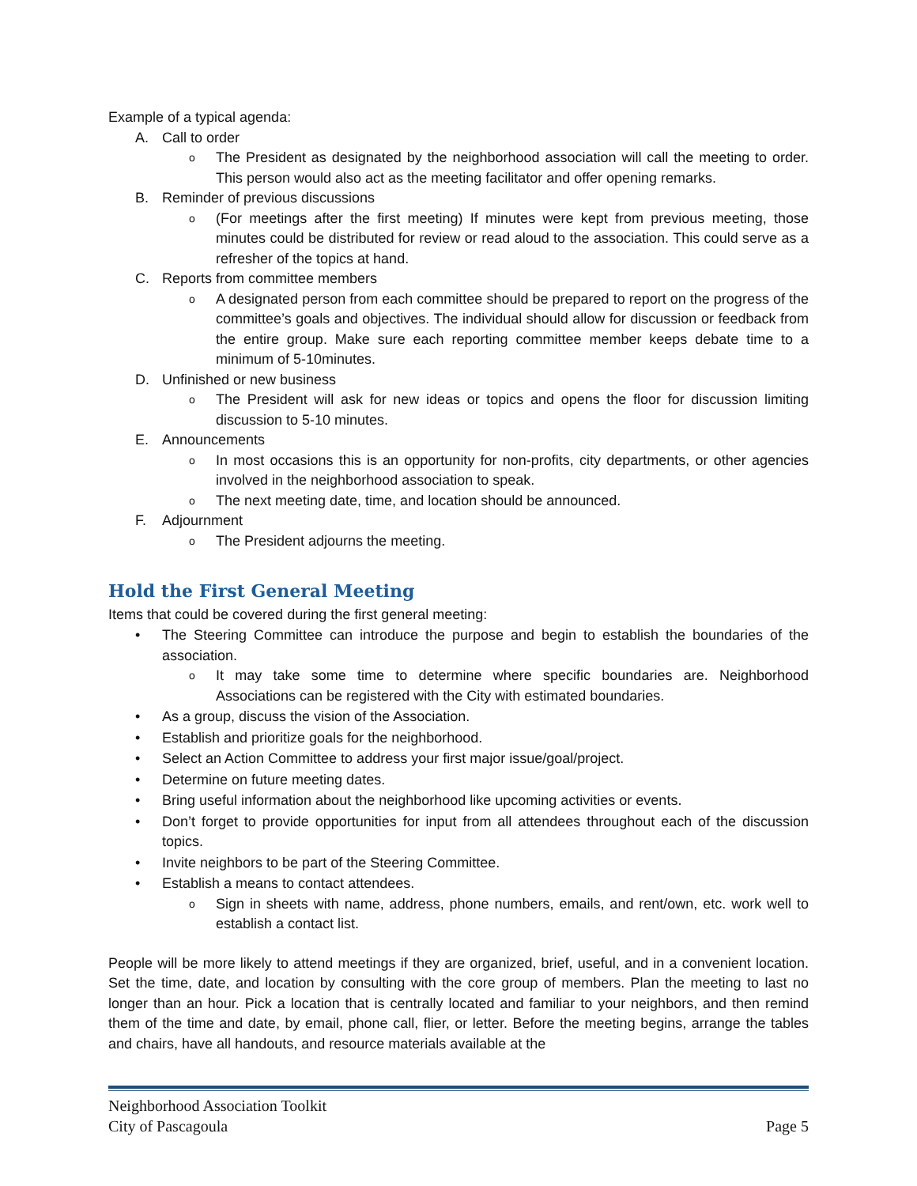Example of a typical agenda:
A. Call to order
o The President as designated by the neighborhood association will call the meeting to order. This person would also act as the meeting facilitator and offer opening remarks.
B. Reminder of previous discussions
o (For meetings after the first meeting) If minutes were kept from previous meeting, those minutes could be distributed for review or read aloud to the association. This could serve as a refresher of the topics at hand.
C. Reports from committee members
o A designated person from each committee should be prepared to report on the progress of the committee’s goals and objectives. The individual should allow for discussion or feedback from the entire group. Make sure each reporting committee member keeps debate time to a minimum of 5-10minutes.
D. Unfinished or new business
o The President will ask for new ideas or topics and opens the floor for discussion limiting discussion to 5-10 minutes.
E. Announcements
o In most occasions this is an opportunity for non-profits, city departments, or other agencies involved in the neighborhood association to speak.
o The next meeting date, time, and location should be announced.
F. Adjournment
o The President adjourns the meeting.
Hold the First General Meeting
Items that could be covered during the first general meeting:
• The Steering Committee can introduce the purpose and begin to establish the boundaries of the association.
o It may take some time to determine where specific boundaries are. Neighborhood Associations can be registered with the City with estimated boundaries.
• As a group, discuss the vision of the Association.
• Establish and prioritize goals for the neighborhood.
• Select an Action Committee to address your first major issue/goal/project.
• Determine on future meeting dates.
• Bring useful information about the neighborhood like upcoming activities or events.
• Don’t forget to provide opportunities for input from all attendees throughout each of the discussion topics.
• Invite neighbors to be part of the Steering Committee.
• Establish a means to contact attendees.
o Sign in sheets with name, address, phone numbers, emails, and rent/own, etc. work well to establish a contact list.
People will be more likely to attend meetings if they are organized, brief, useful, and in a convenient location. Set the time, date, and location by consulting with the core group of members. Plan the meeting to last no longer than an hour. Pick a location that is centrally located and familiar to your neighbors, and then remind them of the time and date, by email, phone call, flier, or letter. Before the meeting begins, arrange the tables and chairs, have all handouts, and resource materials available at the
Neighborhood Association Toolkit
City of Pascagoula Page 5